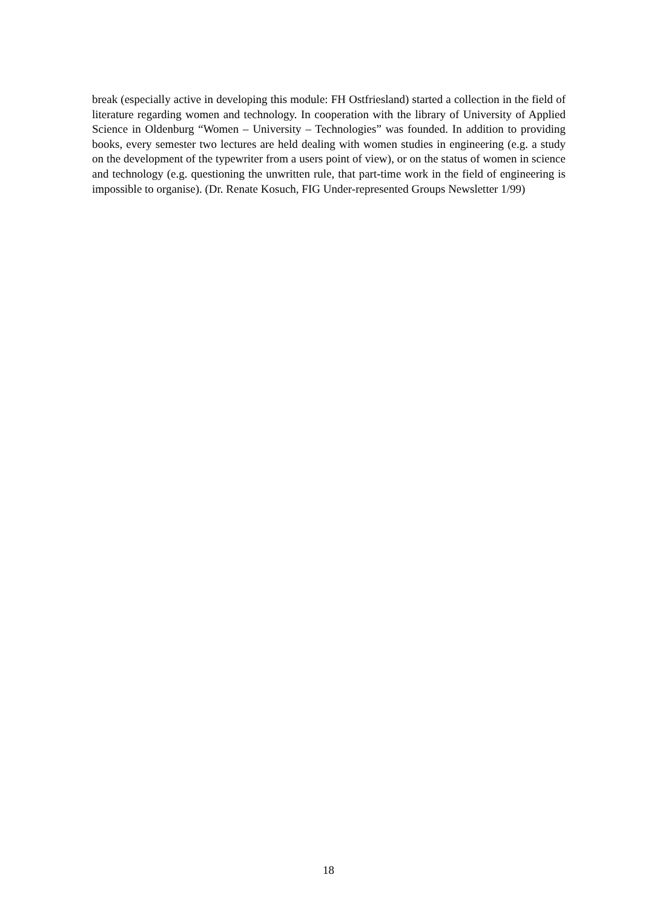break (especially active in developing this module: FH Ostfriesland) started a collection in the field of literature regarding women and technology. In cooperation with the library of University of Applied Science in Oldenburg “Women – University – Technologies” was founded. In addition to providing books, every semester two lectures are held dealing with women studies in engineering (e.g. a study on the development of the typewriter from a users point of view), or on the status of women in science and technology (e.g. questioning the unwritten rule, that part-time work in the field of engineering is impossible to organise). (Dr. Renate Kosuch, FIG Under-represented Groups Newsletter 1/99)
18